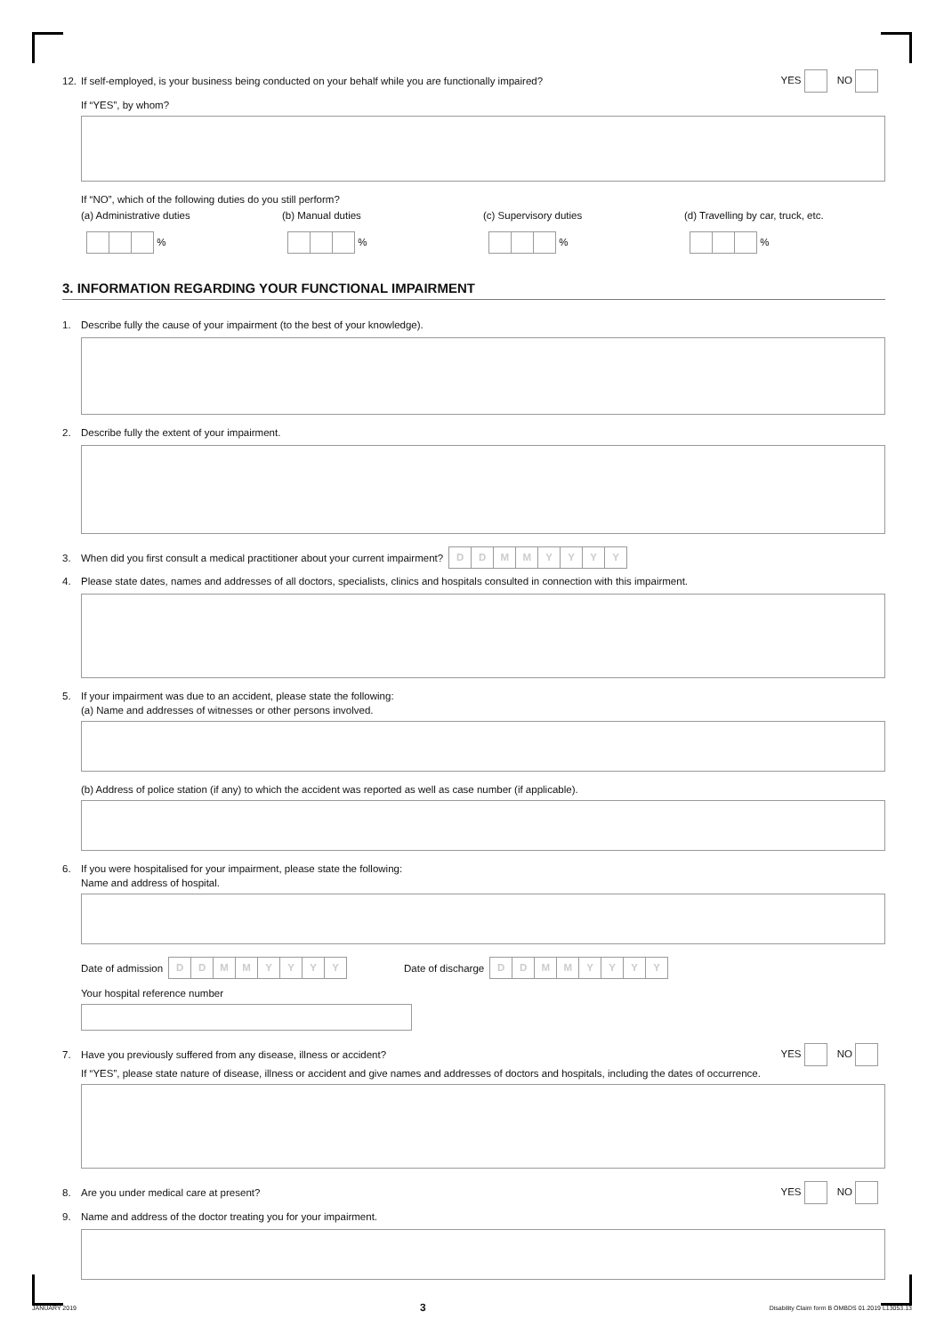12. If self-employed, is your business being conducted on your behalf while you are functionally impaired? YES NO
If “YES”, by whom?
If “NO”, which of the following duties do you still perform?
(a) Administrative duties
%
(b) Manual duties
%
(c) Supervisory duties
%
(d) Travelling by car, truck, etc.
%
3. INFORMATION REGARDING YOUR FUNCTIONAL IMPAIRMENT
1. Describe fully the cause of your impairment (to the best of your knowledge).
2. Describe fully the extent of your impairment.
3. When did you first consult a medical practitioner about your current impairment? DDMMYYYY
4. Please state dates, names and addresses of all doctors, specialists, clinics and hospitals consulted in connection with this impairment.
5. If your impairment was due to an accident, please state the following:
(a) Name and addresses of witnesses or other persons involved.
(b) Address of police station (if any) to which the accident was reported as well as case number (if applicable).
6. If you were hospitalised for your impairment, please state the following:
Name and address of hospital.
Date of admission DDMMYYYY Date of discharge DDMMYYYY
Your hospital reference number
7. Have you previously suffered from any disease, illness or accident? YES NO
If “YES”, please state nature of disease, illness or accident and give names and addresses of doctors and hospitals, including the dates of occurrence.
8. Are you under medical care at present? YES NO
9. Name and address of the doctor treating you for your impairment.
JANUARY 2019 3 Disability Claim form B OMBDS 01.2019 L13053.13